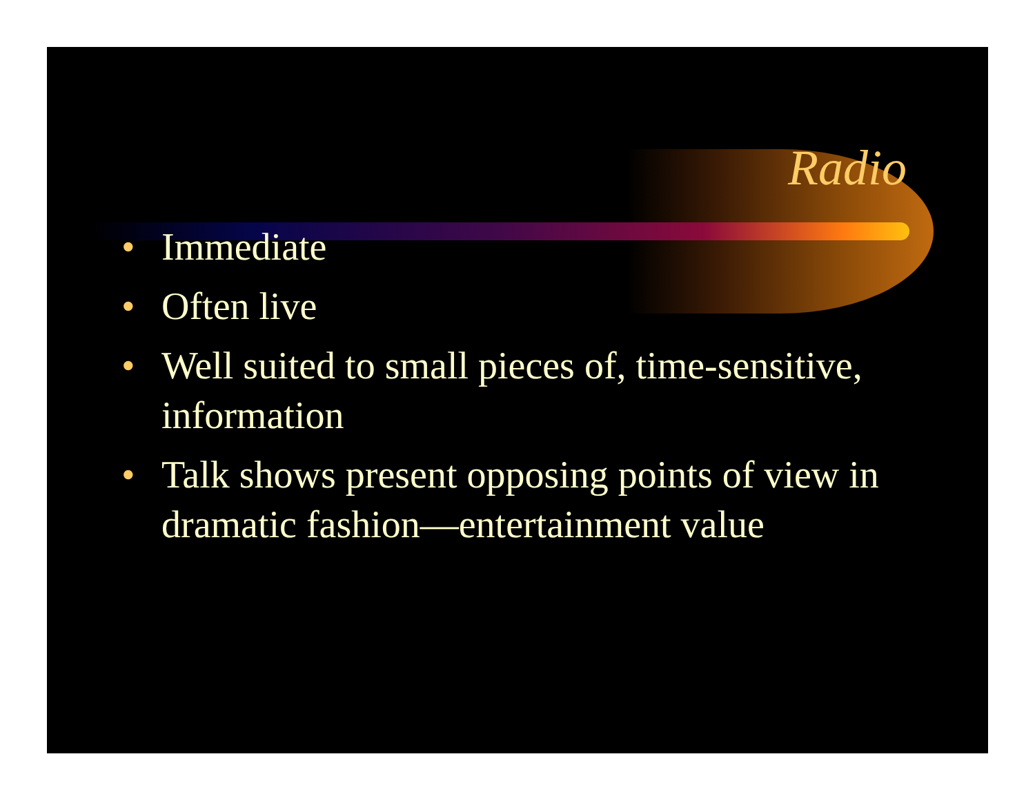Radio
• Immediate
• Often live
• Well suited to small pieces of, time-sensitive, information
• Talk shows present opposing points of view in dramatic fashion—entertainment value